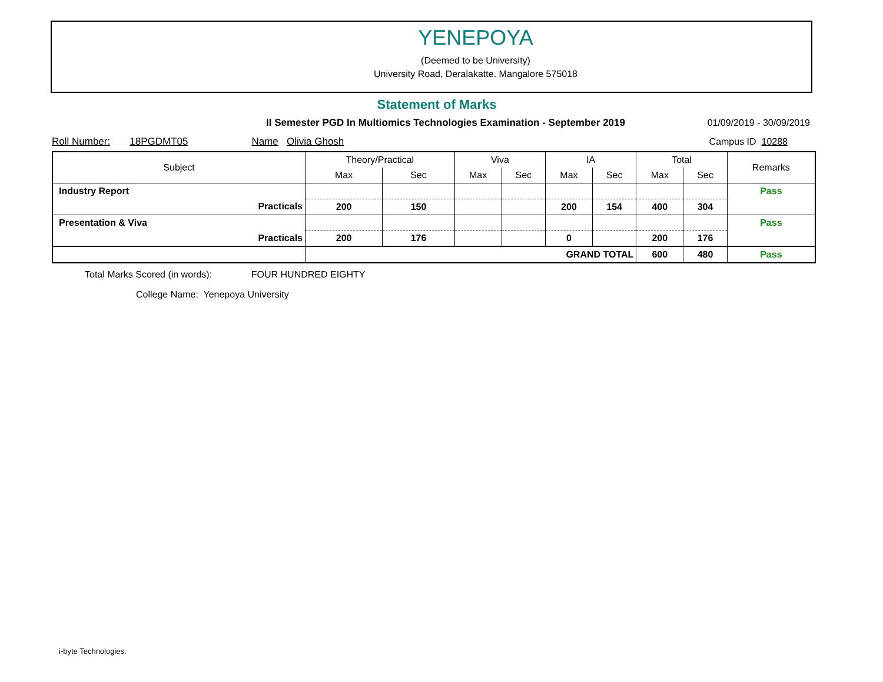YENEPOYA
(Deemed to be University)
University Road, Deralakatte. Mangalore 575018
Statement of Marks
II Semester PGD In Multiomics Technologies Examination - September 2019
01/09/2019 - 30/09/2019
Roll Number: 18PGDMT05 Name Olivia Ghosh Campus ID 10288
| Subject | Theory/Practical | | Viva | | IA | | Total | | Remarks |
| --- | --- | --- | --- | --- | --- | --- | --- | --- | --- |
| | Max | Sec | Max | Sec | Max | Sec | Max | Sec | |
| Industry Report | | | | | | | | | Pass |
| Practicals | 200 | 150 | | | 200 | 154 | 400 | 304 | |
| Presentation & Viva | | | | | | | | | Pass |
| Practicals | 200 | 176 | | | 0 | | 200 | 176 | |
| | GRAND TOTAL | | | | | | 600 | 480 | Pass |
Total Marks Scored (in words): FOUR HUNDRED EIGHTY
College Name: Yenepoya University
i-byte Technologies.